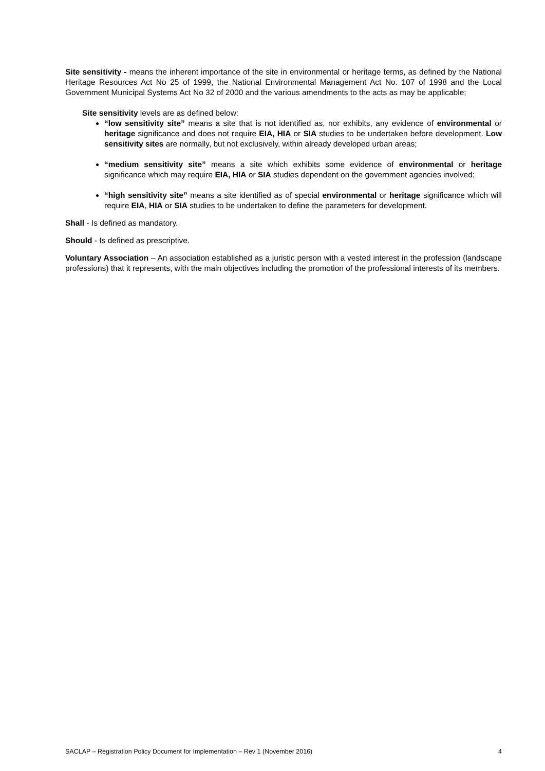Site sensitivity - means the inherent importance of the site in environmental or heritage terms, as defined by the National Heritage Resources Act No 25 of 1999, the National Environmental Management Act No. 107 of 1998 and the Local Government Municipal Systems Act No 32 of 2000 and the various amendments to the acts as may be applicable;
Site sensitivity levels are as defined below:
“low sensitivity site” means a site that is not identified as, nor exhibits, any evidence of environmental or heritage significance and does not require EIA, HIA or SIA studies to be undertaken before development. Low sensitivity sites are normally, but not exclusively, within already developed urban areas;
“medium sensitivity site” means a site which exhibits some evidence of environmental or heritage significance which may require EIA, HIA or SIA studies dependent on the government agencies involved;
“high sensitivity site” means a site identified as of special environmental or heritage significance which will require EIA, HIA or SIA studies to be undertaken to define the parameters for development.
Shall - Is defined as mandatory.
Should - Is defined as prescriptive.
Voluntary Association – An association established as a juristic person with a vested interest in the profession (landscape professions) that it represents, with the main objectives including the promotion of the professional interests of its members.
SACLAP – Registration Policy Document for Implementation – Rev 1 (November 2016) 4